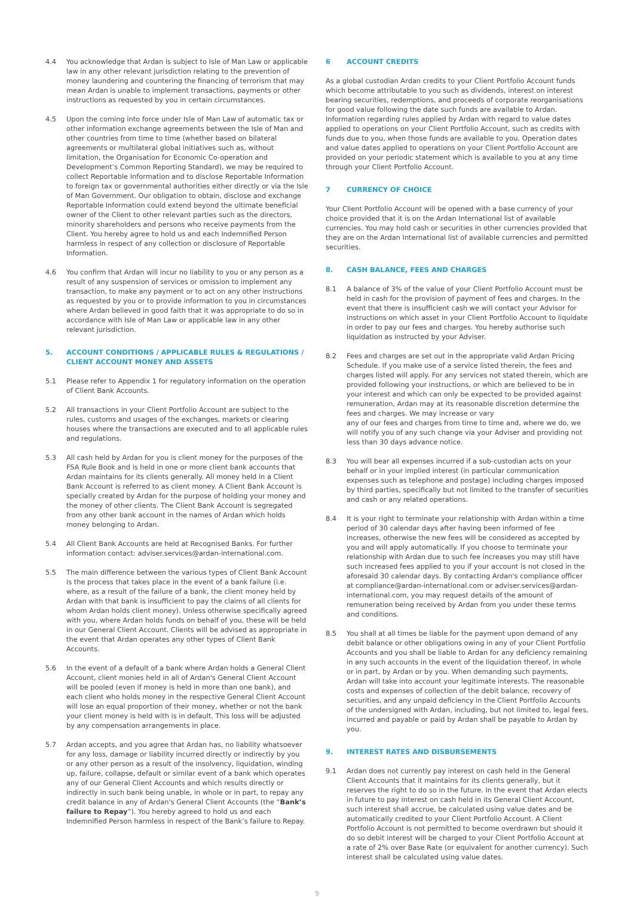4.4 You acknowledge that Ardan is subject to Isle of Man Law or applicable law in any other relevant jurisdiction relating to the prevention of money laundering and countering the financing of terrorism that may mean Ardan is unable to implement transactions, payments or other instructions as requested by you in certain circumstances.
4.5 Upon the coming into force under Isle of Man Law of automatic tax or other information exchange agreements between the Isle of Man and other countries from time to time (whether based on bilateral agreements or multilateral global initiatives such as, without limitation, the Organisation for Economic Co-operation and Development’s Common Reporting Standard), we may be required to collect Reportable Information and to disclose Reportable Information to foreign tax or governmental authorities either directly or via the Isle of Man Government. Our obligation to obtain, disclose and exchange Reportable Information could extend beyond the ultimate beneficial owner of the Client to other relevant parties such as the directors, minority shareholders and persons who receive payments from the Client. You hereby agree to hold us and each Indemnified Person harmless in respect of any collection or disclosure of Reportable Information.
4.6 You confirm that Ardan will incur no liability to you or any person as a result of any suspension of services or omission to implement any transaction, to make any payment or to act on any other instructions as requested by you or to provide information to you in circumstances where Ardan believed in good faith that it was appropriate to do so in accordance with Isle of Man Law or applicable law in any other relevant jurisdiction.
5. ACCOUNT CONDITIONS / APPLICABLE RULES & REGULATIONS / CLIENT ACCOUNT MONEY AND ASSETS
5.1 Please refer to Appendix 1 for regulatory information on the operation of Client Bank Accounts.
5.2 All transactions in your Client Portfolio Account are subject to the rules, customs and usages of the exchanges, markets or clearing houses where the transactions are executed and to all applicable rules and regulations.
5.3 All cash held by Ardan for you is client money for the purposes of the FSA Rule Book and is held in one or more client bank accounts that Ardan maintains for its clients generally. All money held in a Client Bank Account is referred to as client money. A Client Bank Account is specially created by Ardan for the purpose of holding your money and the money of other clients. The Client Bank Account is segregated from any other bank account in the names of Ardan which holds money belonging to Ardan.
5.4 All Client Bank Accounts are held at Recognised Banks. For further information contact: adviser.services@ardan-international.com.
5.5 The main difference between the various types of Client Bank Account is the process that takes place in the event of a bank failure (i.e. where, as a result of the failure of a bank, the client money held by Ardan with that bank is insufficient to pay the claims of all clients for whom Ardan holds client money). Unless otherwise specifically agreed with you, where Ardan holds funds on behalf of you, these will be held in our General Client Account. Clients will be advised as appropriate in the event that Ardan operates any other types of Client Bank Accounts.
5.6 In the event of a default of a bank where Ardan holds a General Client Account, client monies held in all of Ardan's General Client Account will be pooled (even if money is held in more than one bank), and each client who holds money in the respective General Client Account will lose an equal proportion of their money, whether or not the bank your client money is held with is in default. This loss will be adjusted by any compensation arrangements in place.
5.7 Ardan accepts, and you agree that Ardan has, no liability whatsoever for any loss, damage or liability incurred directly or indirectly by you or any other person as a result of the insolvency, liquidation, winding up, failure, collapse, default or similar event of a bank which operates any of our General Client Accounts and which results directly or indirectly in such bank being unable, in whole or in part, to repay any credit balance in any of Ardan's General Client Accounts (the “Bank’s failure to Repay”). You hereby agreed to hold us and each Indemnified Person harmless in respect of the Bank’s failure to Repay.
6 ACCOUNT CREDITS
As a global custodian Ardan credits to your Client Portfolio Account funds which become attributable to you such as dividends, interest on interest bearing securities, redemptions, and proceeds of corporate reorganisations for good value following the date such funds are available to Ardan. Information regarding rules applied by Ardan with regard to value dates applied to operations on your Client Portfolio Account, such as credits with funds due to you, when those funds are available to you. Operation dates and value dates applied to operations on your Client Portfolio Account are provided on your periodic statement which is available to you at any time through your Client Portfolio Account.
7 CURRENCY OF CHOICE
Your Client Portfolio Account will be opened with a base currency of your choice provided that it is on the Ardan International list of available currencies. You may hold cash or securities in other currencies provided that they are on the Ardan International list of available currencies and permitted securities.
8. CASH BALANCE, FEES AND CHARGES
8.1 A balance of 3% of the value of your Client Portfolio Account must be held in cash for the provision of payment of fees and charges. In the event that there is insufficient cash we will contact your Advisor for instructions on which asset in your Client Portfolio Account to liquidate in order to pay our fees and charges. You hereby authorise such liquidation as instructed by your Adviser.
8.2 Fees and charges are set out in the appropriate valid Ardan Pricing Schedule. If you make use of a service listed therein, the fees and charges listed will apply. For any services not stated therein, which are provided following your instructions, or which are believed to be in your interest and which can only be expected to be provided against remuneration, Ardan may at its reasonable discretion determine the fees and charges. We may increase or vary
any of our fees and charges from time to time and, where we do, we will notify you of any such change via your Adviser and providing not less than 30 days advance notice.
8.3 You will bear all expenses incurred if a sub-custodian acts on your behalf or in your implied interest (in particular communication expenses such as telephone and postage) including charges imposed by third parties, specifically but not limited to the transfer of securities and cash or any related operations.
8.4 It is your right to terminate your relationship with Ardan within a time period of 30 calendar days after having been informed of fee increases, otherwise the new fees will be considered as accepted by you and will apply automatically. If you choose to terminate your relationship with Ardan due to such fee increases you may still have such increased fees applied to you if your account is not closed in the aforesaid 30 calendar days. By contacting Ardan's compliance officer at compliance@ardan-international.com or adviser.services@ardan-international.com, you may request details of the amount of remuneration being received by Ardan from you under these terms and conditions.
8.5 You shall at all times be liable for the payment upon demand of any debit balance or other obligations owing in any of your Client Portfolio Accounts and you shall be liable to Ardan for any deficiency remaining in any such accounts in the event of the liquidation thereof, in whole or in part, by Ardan or by you. When demanding such payments, Ardan will take into account your legitimate interests. The reasonable costs and expenses of collection of the debit balance, recovery of securities, and any unpaid deficiency in the Client Portfolio Accounts of the undersigned with Ardan, including, but not limited to, legal fees, incurred and payable or paid by Ardan shall be payable to Ardan by you.
9. INTEREST RATES AND DISBURSEMENTS
9.1 Ardan does not currently pay interest on cash held in the General Client Accounts that it maintains for its clients generally, but it reserves the right to do so in the future. In the event that Ardan elects in future to pay interest on cash held in its General Client Account, such interest shall accrue, be calculated using value dates and be automatically credited to your Client Portfolio Account. A Client Portfolio Account is not permitted to become overdrawn but should it do so debit interest will be charged to your Client Portfolio Account at a rate of 2% over Base Rate (or equivalent for another currency). Such interest shall be calculated using value dates.
9